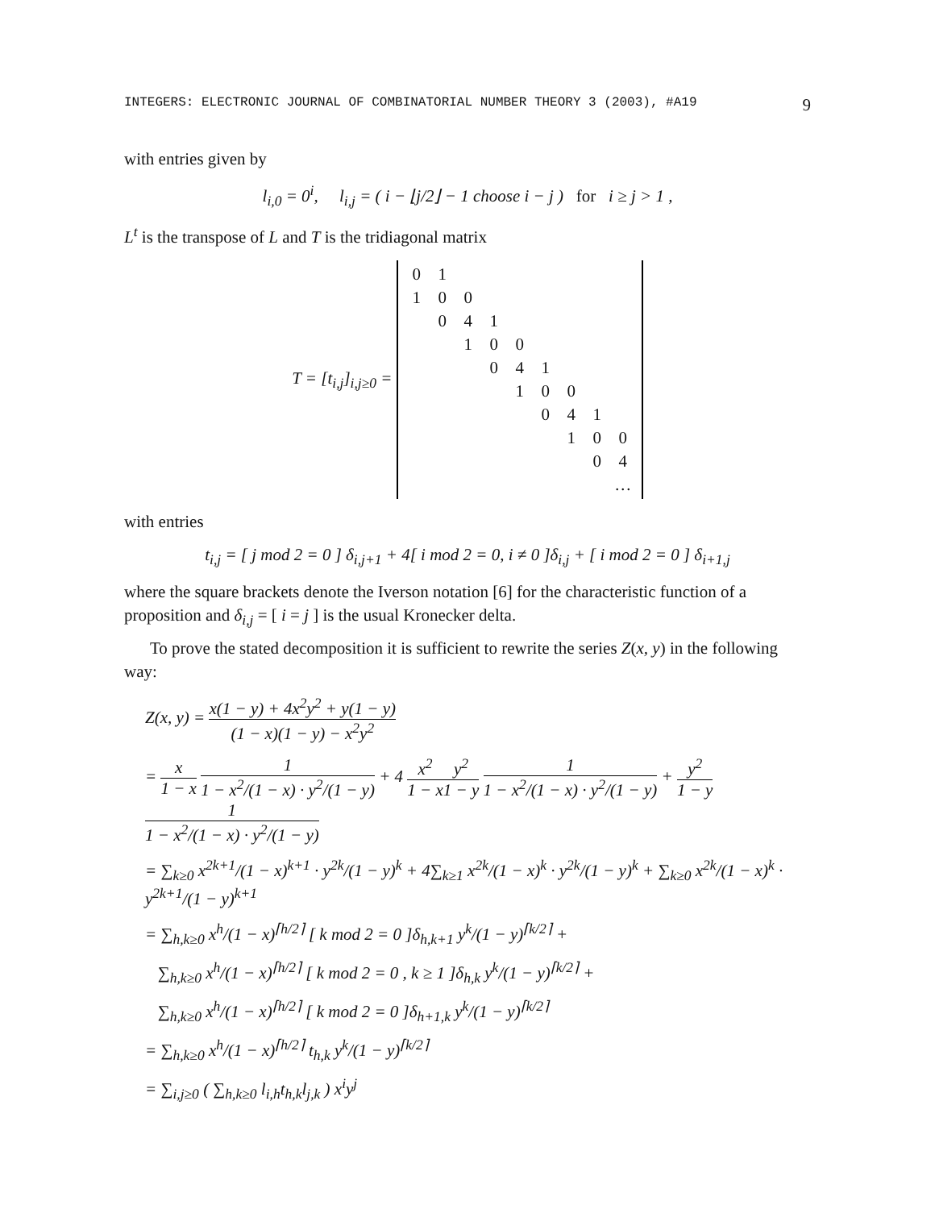INTEGERS: ELECTRONIC JOURNAL OF COMBINATORIAL NUMBER THEORY 3 (2003), #A19 9
with entries given by
l<sub>i,0</sub> = 0<sup>i</sup>, l<sub>i,j</sub> = ( i − ⌊j/2⌋ − 1 choose i − j ) for i ≥ j > 1 ,
L<sup>t</sup> is the transpose of L and T is the tridiagonal matrix
T = [t<sub>i,j</sub>]<sub>i,j≥0</sub> =
| 0 | 1 | | | | | | | |
| 1 | 0 | 0 | | | | | | |
| | 0 | 4 | 1 | | | | | |
| | | 1 | 0 | 0 | | | | |
| | | | 0 | 4 | 1 | | | |
| | | | | 1 | 0 | 0 | | |
| | | | | | 0 | 4 | 1 | |
| | | | | | | 1 | 0 | 0 |
| | | | | | | | 0 | 4 |
| | | | | | | | | … |
with entries
t<sub>i,j</sub> = [ j mod 2 = 0 ] δ<sub>i,j+1</sub> + 4[ i mod 2 = 0, i ≠ 0 ]δ<sub>i,j</sub> + [ i mod 2 = 0 ] δ<sub>i+1,j</sub>
where the square brackets denote the Iverson notation [6] for the characteristic function of a proposition and δ<sub>i,j</sub> = [ i = j ] is the usual Kronecker delta.
To prove the stated decomposition it is sufficient to rewrite the series Z(x, y) in the following way:
Z(x, y) = x(1 − y) + 4x<sup>2</sup>y<sup>2</sup> + y(1 − y) (1 − x)(1 − y) − x<sup>2</sup>y<sup>2</sup>
= x 1 − x 1 1 − x<sup>2</sup>/(1 − x) · y<sup>2</sup>/(1 − y) + 4 x<sup>2</sup> 1 − x y<sup>2</sup> 1 − y 1 1 − x<sup>2</sup>/(1 − x) · y<sup>2</sup>/(1 − y) + y<sup>2</sup> 1 − y 1 1 − x<sup>2</sup>/(1 − x) · y<sup>2</sup>/(1 − y)
= ∑<sub>k≥0</sub> x<sup>2k+1</sup>/(1 − x)<sup>k+1</sup> · y<sup>2k</sup>/(1 − y)<sup>k</sup> + 4∑<sub>k≥1</sub> x<sup>2k</sup>/(1 − x)<sup>k</sup> · y<sup>2k</sup>/(1 − y)<sup>k</sup> + ∑<sub>k≥0</sub> x<sup>2k</sup>/(1 − x)<sup>k</sup> · y<sup>2k+1</sup>/(1 − y)<sup>k+1</sup>
= ∑<sub>h,k≥0</sub> x<sup>h</sup>/(1 − x)<sup>⌈h/2⌉</sup> [ k mod 2 = 0 ]δ<sub>h,k+1</sub> y<sup>k</sup>/(1 − y)<sup>⌈k/2⌉</sup> +
∑<sub>h,k≥0</sub> x<sup>h</sup>/(1 − x)<sup>⌈h/2⌉</sup> [ k mod 2 = 0 , k ≥ 1 ]δ<sub>h,k</sub> y<sup>k</sup>/(1 − y)<sup>⌈k/2⌉</sup> +
∑<sub>h,k≥0</sub> x<sup>h</sup>/(1 − x)<sup>⌈h/2⌉</sup> [ k mod 2 = 0 ]δ<sub>h+1,k</sub> y<sup>k</sup>/(1 − y)<sup>⌈k/2⌉</sup>
= ∑<sub>h,k≥0</sub> x<sup>h</sup>/(1 − x)<sup>⌈h/2⌉</sup> t<sub>h,k</sub> y<sup>k</sup>/(1 − y)<sup>⌈k/2⌉</sup>
= ∑<sub>i,j≥0</sub> ( ∑<sub>h,k≥0</sub> l<sub>i,h</sub>t<sub>h,k</sub>l<sub>j,k</sub> ) x<sup>i</sup>y<sup>j</sup>